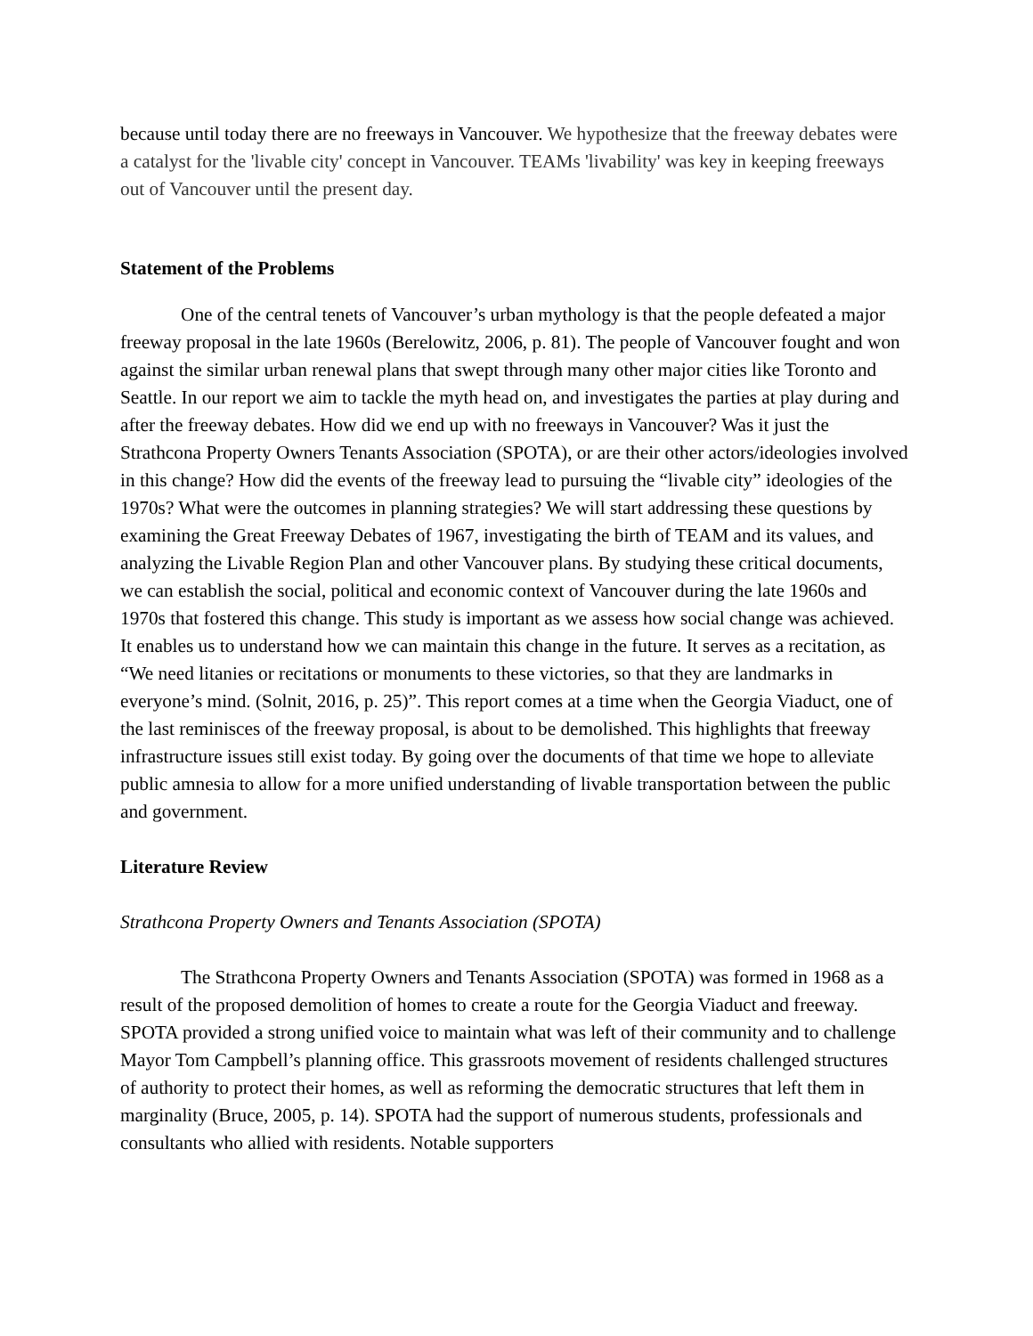because until today there are no freeways in Vancouver. We hypothesize that the freeway debates were a catalyst for the 'livable city' concept in Vancouver. TEAMs 'livability' was key in keeping freeways out of Vancouver until the present day.
Statement of the Problems
One of the central tenets of Vancouver’s urban mythology is that the people defeated a major freeway proposal in the late 1960s (Berelowitz, 2006, p. 81). The people of Vancouver fought and won against the similar urban renewal plans that swept through many other major cities like Toronto and Seattle. In our report we aim to tackle the myth head on, and investigates the parties at play during and after the freeway debates. How did we end up with no freeways in Vancouver? Was it just the Strathcona Property Owners Tenants Association (SPOTA), or are their other actors/ideologies involved in this change? How did the events of the freeway lead to pursuing the “livable city” ideologies of the 1970s? What were the outcomes in planning strategies? We will start addressing these questions by examining the Great Freeway Debates of 1967, investigating the birth of TEAM and its values, and analyzing the Livable Region Plan and other Vancouver plans. By studying these critical documents, we can establish the social, political and economic context of Vancouver during the late 1960s and 1970s that fostered this change. This study is important as we assess how social change was achieved. It enables us to understand how we can maintain this change in the future. It serves as a recitation, as “We need litanies or recitations or monuments to these victories, so that they are landmarks in everyone’s mind. (Solnit, 2016, p. 25)”. This report comes at a time when the Georgia Viaduct, one of the last reminisces of the freeway proposal, is about to be demolished. This highlights that freeway infrastructure issues still exist today. By going over the documents of that time we hope to alleviate public amnesia to allow for a more unified understanding of livable transportation between the public and government.
Literature Review
Strathcona Property Owners and Tenants Association (SPOTA)
The Strathcona Property Owners and Tenants Association (SPOTA) was formed in 1968 as a result of the proposed demolition of homes to create a route for the Georgia Viaduct and freeway. SPOTA provided a strong unified voice to maintain what was left of their community and to challenge Mayor Tom Campbell’s planning office. This grassroots movement of residents challenged structures of authority to protect their homes, as well as reforming the democratic structures that left them in marginality (Bruce, 2005, p. 14). SPOTA had the support of numerous students, professionals and consultants who allied with residents. Notable supporters